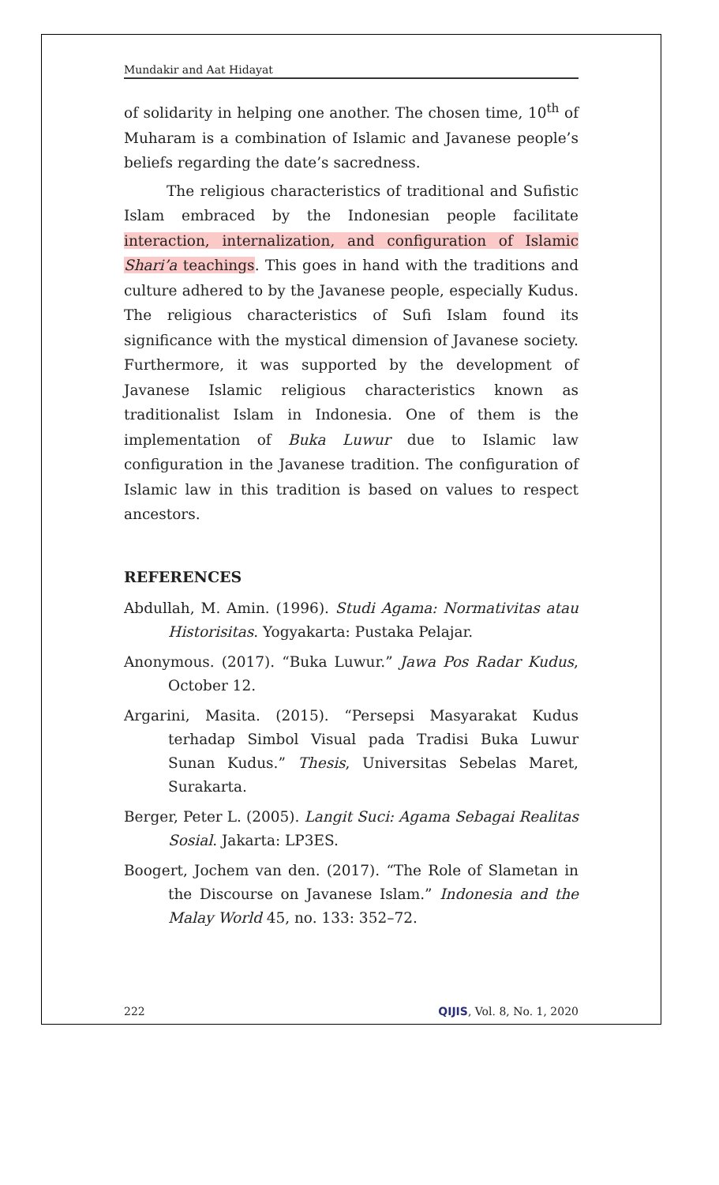Mundakir and Aat Hidayat
of solidarity in helping one another. The chosen time, 10<sup>th</sup> of Muharam is a combination of Islamic and Javanese people’s beliefs regarding the date’s sacredness.
The religious characteristics of traditional and Sufistic Islam embraced by the Indonesian people facilitate interaction, internalization, and configuration of Islamic Shari’a teachings. This goes in hand with the traditions and culture adhered to by the Javanese people, especially Kudus. The religious characteristics of Sufi Islam found its significance with the mystical dimension of Javanese society. Furthermore, it was supported by the development of Javanese Islamic religious characteristics known as traditionalist Islam in Indonesia. One of them is the implementation of Buka Luwur due to Islamic law configuration in the Javanese tradition. The configuration of Islamic law in this tradition is based on values to respect ancestors.
REFERENCES
Abdullah, M. Amin. (1996). Studi Agama: Normativitas atau Historisitas. Yogyakarta: Pustaka Pelajar.
Anonymous. (2017). “Buka Luwur.” Jawa Pos Radar Kudus, October 12.
Argarini, Masita. (2015). “Persepsi Masyarakat Kudus terhadap Simbol Visual pada Tradisi Buka Luwur Sunan Kudus.” Thesis, Universitas Sebelas Maret, Surakarta.
Berger, Peter L. (2005). Langit Suci: Agama Sebagai Realitas Sosial. Jakarta: LP3ES.
Boogert, Jochem van den. (2017). “The Role of Slametan in the Discourse on Javanese Islam.” Indonesia and the Malay World 45, no. 133: 352–72.
222 QIJIS, Vol. 8, No. 1, 2020